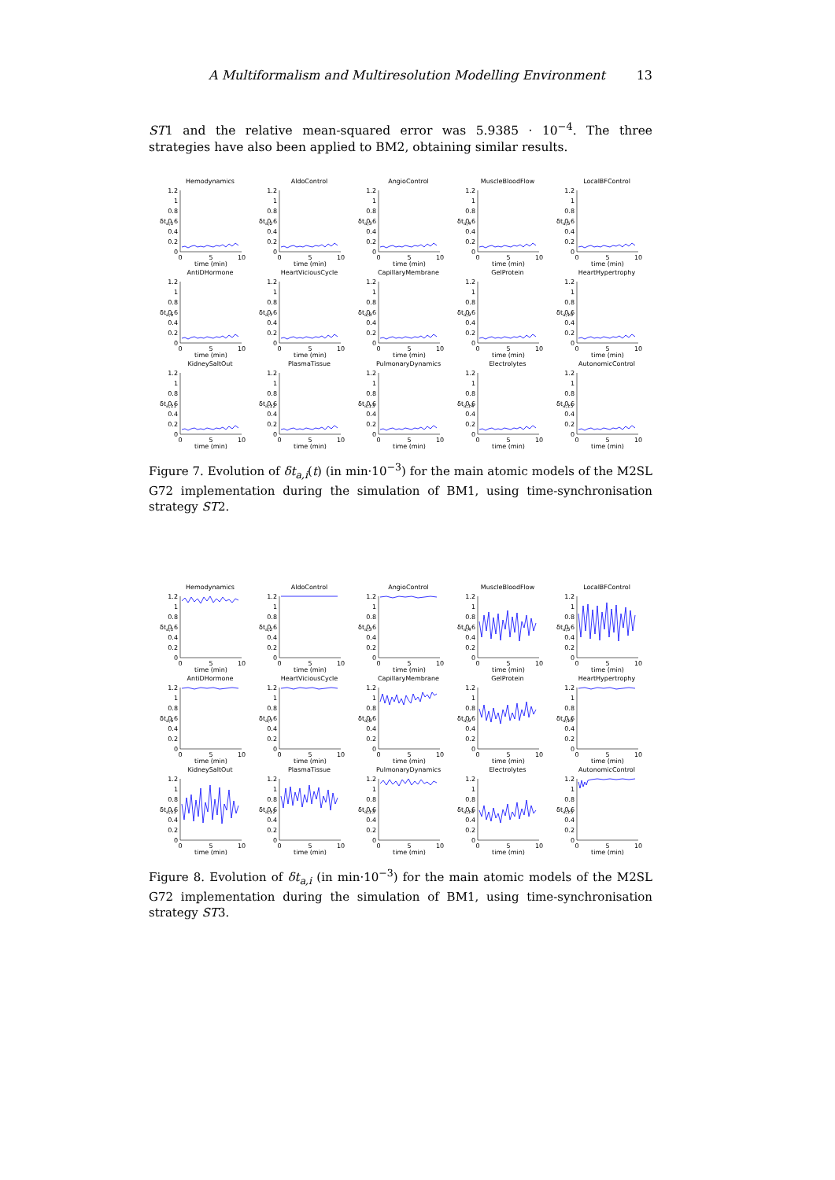A Multiformalism and Multiresolution Modelling Environment 13
ST1 and the relative mean-squared error was 5.9385 · 10<sup>−4</sup>. The three strategies have also been applied to BM2, obtaining similar results.
Hemodynamics
1.2
1
0.8
0.6
0.4
0.2
0
0
5
10
time (min)
δta,1
AldoControl
1.2
1
0.8
0.6
0.4
0.2
0
0
5
10
time (min)
δta,2
AngioControl
1.2
1
0.8
0.6
0.4
0.2
0
0
5
10
time (min)
δta,3
MuscleBloodFlow
1.2
1
0.8
0.6
0.4
0.2
0
0
5
10
time (min)
δta,4
LocalBFControl
1.2
1
0.8
0.6
0.4
0.2
0
0
5
10
time (min)
δta,5
AntiDHormone
1.2
1
0.8
0.6
0.4
0.2
0
0
5
10
time (min)
δta,6
HeartViciousCycle
1.2
1
0.8
0.6
0.4
0.2
0
0
5
10
time (min)
δta,7
CapillaryMembrane
1.2
1
0.8
0.6
0.4
0.2
0
0
5
10
time (min)
δta,8
GelProtein
1.2
1
0.8
0.6
0.4
0.2
0
0
5
10
time (min)
δta,9
HeartHypertrophy
1.2
1
0.8
0.6
0.4
0.2
0
0
5
10
time (min)
δta,10
KidneySaltOut
1.2
1
0.8
0.6
0.4
0.2
0
0
5
10
time (min)
δta,11
PlasmaTissue
1.2
1
0.8
0.6
0.4
0.2
0
0
5
10
time (min)
δta,12
PulmonaryDynamics
1.2
1
0.8
0.6
0.4
0.2
0
0
5
10
time (min)
δta,13
Electrolytes
1.2
1
0.8
0.6
0.4
0.2
0
0
5
10
time (min)
δta,14
AutonomicControl
1.2
1
0.8
0.6
0.4
0.2
0
0
5
10
time (min)
δta,15
Figure 7. Evolution of δt<sub>a,i</sub>(t) (in min·10<sup>−3</sup>) for the main atomic models of the M2SL G72 implementation during the simulation of BM1, using time-synchronisation strategy ST2.
Hemodynamics
1.2
1
0.8
0.6
0.4
0.2
0
0
5
10
time (min)
δta,1
AldoControl
1.2
1
0.8
0.6
0.4
0.2
0
0
5
10
time (min)
δta,2
AngioControl
1.2
1
0.8
0.6
0.4
0.2
0
0
5
10
time (min)
δta,3
MuscleBloodFlow
1.2
1
0.8
0.6
0.4
0.2
0
0
5
10
time (min)
δta,4
LocalBFControl
1.2
1
0.8
0.6
0.4
0.2
0
0
5
10
time (min)
δta,5
AntiDHormone
1.2
1
0.8
0.6
0.4
0.2
0
0
5
10
time (min)
δta,6
HeartViciousCycle
1.2
1
0.8
0.6
0.4
0.2
0
0
5
10
time (min)
δta,7
CapillaryMembrane
1.2
1
0.8
0.6
0.4
0.2
0
0
5
10
time (min)
δta,8
GelProtein
1.2
1
0.8
0.6
0.4
0.2
0
0
5
10
time (min)
δta,9
HeartHypertrophy
1.2
1
0.8
0.6
0.4
0.2
0
0
5
10
time (min)
δta,10
KidneySaltOut
1.2
1
0.8
0.6
0.4
0.2
0
0
5
10
time (min)
δta,11
PlasmaTissue
1.2
1
0.8
0.6
0.4
0.2
0
0
5
10
time (min)
δta,12
PulmonaryDynamics
1.2
1
0.8
0.6
0.4
0.2
0
0
5
10
time (min)
δta,13
Electrolytes
1.2
1
0.8
0.6
0.4
0.2
0
0
5
10
time (min)
δta,14
AutonomicControl
1.2
1
0.8
0.6
0.4
0.2
0
0
5
10
time (min)
δta,15
Figure 8. Evolution of δt<sub>a,i</sub> (in min·10<sup>−3</sup>) for the main atomic models of the M2SL G72 implementation during the simulation of BM1, using time-synchronisation strategy ST3.